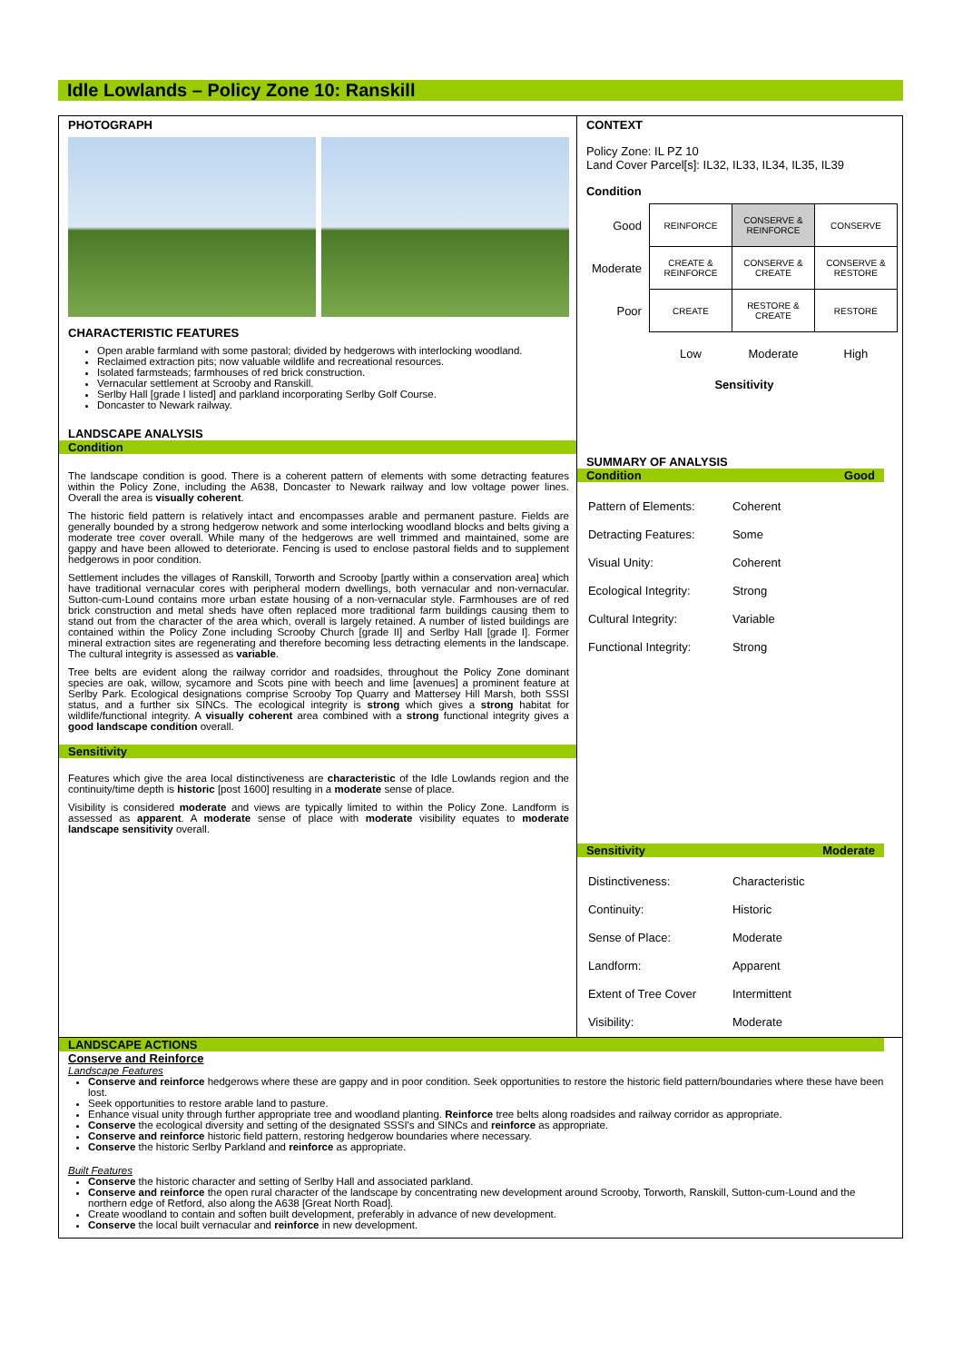Idle Lowlands – Policy Zone 10: Ranskill
PHOTOGRAPH
CHARACTERISTIC FEATURES
Open arable farmland with some pastoral; divided by hedgerows with interlocking woodland.
Reclaimed extraction pits; now valuable wildlife and recreational resources.
Isolated farmsteads; farmhouses of red brick construction.
Vernacular settlement at Scrooby and Ranskill.
Serlby Hall [grade I listed] and parkland incorporating Serlby Golf Course.
Doncaster to Newark railway.
LANDSCAPE ANALYSIS
Condition
The landscape condition is good. There is a coherent pattern of elements with some detracting features within the Policy Zone, including the A638, Doncaster to Newark railway and low voltage power lines. Overall the area is visually coherent.
The historic field pattern is relatively intact and encompasses arable and permanent pasture. Fields are generally bounded by a strong hedgerow network and some interlocking woodland blocks and belts giving a moderate tree cover overall. While many of the hedgerows are well trimmed and maintained, some are gappy and have been allowed to deteriorate. Fencing is used to enclose pastoral fields and to supplement hedgerows in poor condition.
Settlement includes the villages of Ranskill, Torworth and Scrooby [partly within a conservation area] which have traditional vernacular cores with peripheral modern dwellings, both vernacular and non-vernacular. Sutton-cum-Lound contains more urban estate housing of a non-vernacular style. Farmhouses are of red brick construction and metal sheds have often replaced more traditional farm buildings causing them to stand out from the character of the area which, overall is largely retained. A number of listed buildings are contained within the Policy Zone including Scrooby Church [grade II] and Serlby Hall [grade I]. Former mineral extraction sites are regenerating and therefore becoming less detracting elements in the landscape. The cultural integrity is assessed as variable.
Tree belts are evident along the railway corridor and roadsides, throughout the Policy Zone dominant species are oak, willow, sycamore and Scots pine with beech and lime [avenues] a prominent feature at Serlby Park. Ecological designations comprise Scrooby Top Quarry and Mattersey Hill Marsh, both SSSI status, and a further six SINCs. The ecological integrity is strong which gives a strong habitat for wildlife/functional integrity. A visually coherent area combined with a strong functional integrity gives a good landscape condition overall.
Sensitivity
Features which give the area local distinctiveness are characteristic of the Idle Lowlands region and the continuity/time depth is historic [post 1600] resulting in a moderate sense of place.
Visibility is considered moderate and views are typically limited to within the Policy Zone. Landform is assessed as apparent. A moderate sense of place with moderate visibility equates to moderate landscape sensitivity overall.
CONTEXT
Policy Zone: IL PZ 10
Land Cover Parcel[s]: IL32, IL33, IL34, IL35, IL39
Condition
| Good | REINFORCE | CONSERVE & REINFORCE | CONSERVE |
| Moderate | CREATE & REINFORCE | CONSERVE & CREATE | CONSERVE & RESTORE |
| Poor | CREATE | RESTORE & CREATE | RESTORE |
| | Low | Moderate | High |
Sensitivity
SUMMARY OF ANALYSIS
Condition Good
| Pattern of Elements: | Coherent |
| Detracting Features: | Some |
| Visual Unity: | Coherent |
| Ecological Integrity: | Strong |
| Cultural Integrity: | Variable |
| Functional Integrity: | Strong |
Sensitivity Moderate
| Distinctiveness: | Characteristic |
| Continuity: | Historic |
| Sense of Place: | Moderate |
| Landform: | Apparent |
| Extent of Tree Cover | Intermittent |
| Visibility: | Moderate |
LANDSCAPE ACTIONS
Conserve and Reinforce
Landscape Features
Conserve and reinforce hedgerows where these are gappy and in poor condition. Seek opportunities to restore the historic field pattern/boundaries where these have been lost.
Seek opportunities to restore arable land to pasture.
Enhance visual unity through further appropriate tree and woodland planting. Reinforce tree belts along roadsides and railway corridor as appropriate.
Conserve the ecological diversity and setting of the designated SSSI's and SINCs and reinforce as appropriate.
Conserve and reinforce historic field pattern, restoring hedgerow boundaries where necessary.
Conserve the historic Serlby Parkland and reinforce as appropriate.
Built Features
Conserve the historic character and setting of Serlby Hall and associated parkland.
Conserve and reinforce the open rural character of the landscape by concentrating new development around Scrooby, Torworth, Ranskill, Sutton-cum-Lound and the northern edge of Retford, also along the A638 [Great North Road].
Create woodland to contain and soften built development, preferably in advance of new development.
Conserve the local built vernacular and reinforce in new development.